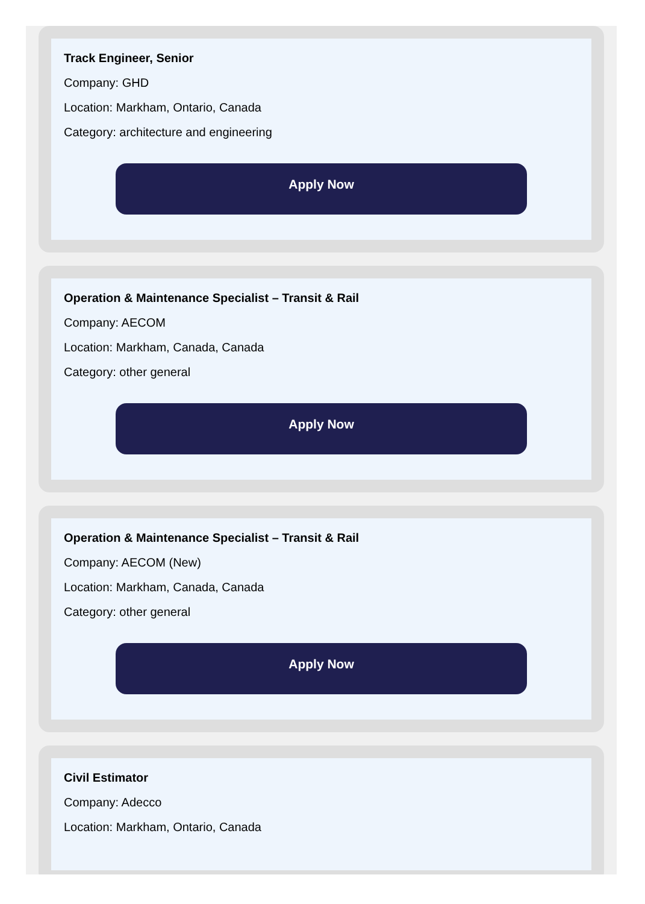Track Engineer, Senior
Company: GHD
Location: Markham, Ontario, Canada
Category: architecture and engineering
Apply Now
Operation & Maintenance Specialist – Transit & Rail
Company: AECOM
Location: Markham, Canada, Canada
Category: other general
Apply Now
Operation & Maintenance Specialist – Transit & Rail
Company: AECOM (New)
Location: Markham, Canada, Canada
Category: other general
Apply Now
Civil Estimator
Company: Adecco
Location: Markham, Ontario, Canada